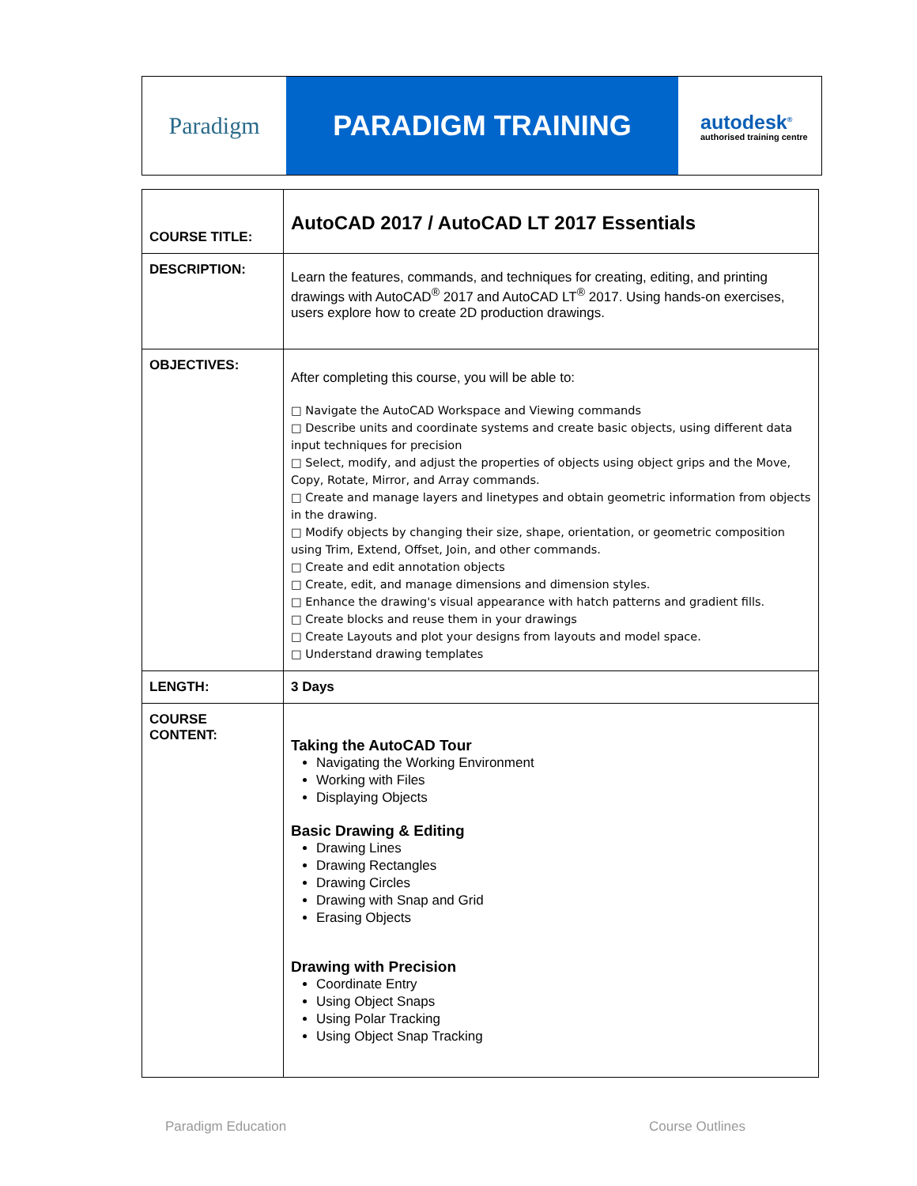Paradigm
PARADIGM TRAINING
autodesk<sup>®</sup>
authorised training centre
| COURSE TITLE: | AutoCAD 2017 / AutoCAD LT 2017 Essentials |
| DESCRIPTION: | Learn the features, commands, and techniques for creating, editing, and printing drawings with AutoCAD<sup>®</sup> 2017 and AutoCAD LT<sup>®</sup> 2017. Using hands-on exercises, users explore how to create 2D production drawings. |
| OBJECTIVES: | After completing this course, you will be able to: □ Navigate the AutoCAD Workspace and Viewing commands □ Describe units and coordinate systems and create basic objects, using different data input techniques for precision □ Select, modify, and adjust the properties of objects using object grips and the Move, Copy, Rotate, Mirror, and Array commands. □ Create and manage layers and linetypes and obtain geometric information from objects in the drawing. □ Modify objects by changing their size, shape, orientation, or geometric composition using Trim, Extend, Offset, Join, and other commands. □ Create and edit annotation objects □ Create, edit, and manage dimensions and dimension styles. □ Enhance the drawing's visual appearance with hatch patterns and gradient fills. □ Create blocks and reuse them in your drawings □ Create Layouts and plot your designs from layouts and model space. □ Understand drawing templates |
| LENGTH: | 3 Days |
| COURSE CONTENT: | Taking the AutoCAD Tour Navigating the Working Environment Working with Files Displaying Objects Basic Drawing & Editing Drawing Lines Drawing Rectangles Drawing Circles Drawing with Snap and Grid Erasing Objects Drawing with Precision Coordinate Entry Using Object Snaps Using Polar Tracking Using Object Snap Tracking |
Paradigm Education Course Outlines